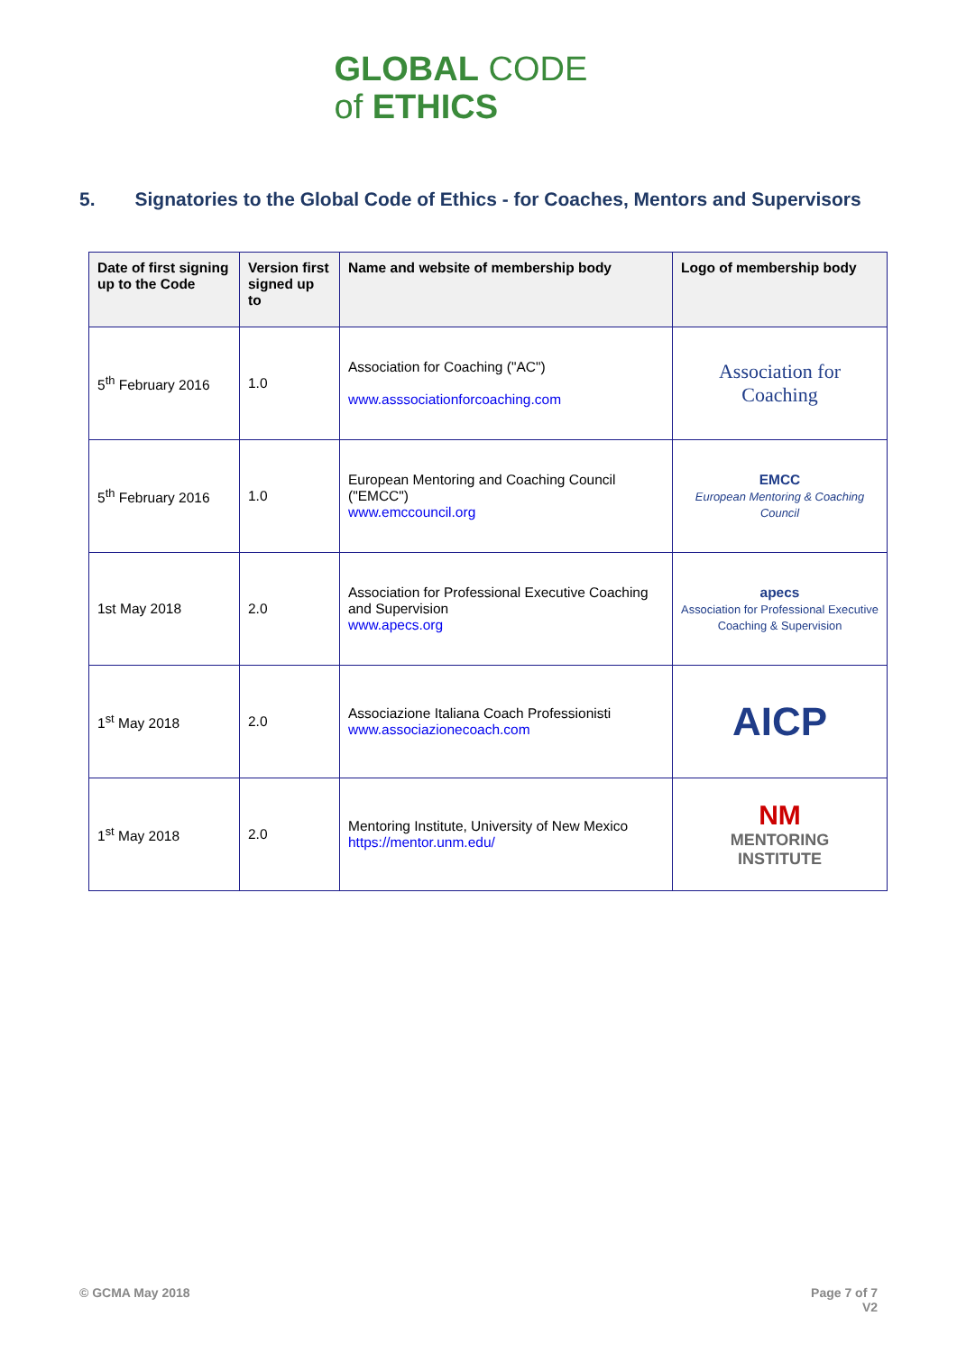GLOBAL CODE
of ETHICS
5. Signatories to the Global Code of Ethics - for Coaches, Mentors and Supervisors
| Date of first signing up to the Code | Version first signed up to | Name and website of membership body | Logo of membership body |
| --- | --- | --- | --- |
| 5<sup>th</sup> February 2016 | 1.0 | Association for Coaching ("AC") www.asssociationforcoaching.com | Association for Coaching |
| 5<sup>th</sup> February 2016 | 1.0 | European Mentoring and Coaching Council ("EMCC") www.emccouncil.org | EMCC European Mentoring & Coaching Council |
| 1st May 2018 | 2.0 | Association for Professional Executive Coaching and Supervision www.apecs.org | apecs Association for Professional Executive Coaching & Supervision |
| 1<sup>st</sup> May 2018 | 2.0 | Associazione Italiana Coach Professionisti www.associazionecoach.com | AICP |
| 1<sup>st</sup> May 2018 | 2.0 | Mentoring Institute, University of New Mexico https://mentor.unm.edu/ | NM MENTORING INSTITUTE |
© GCMA May 2018 Page 7 of 7
V2